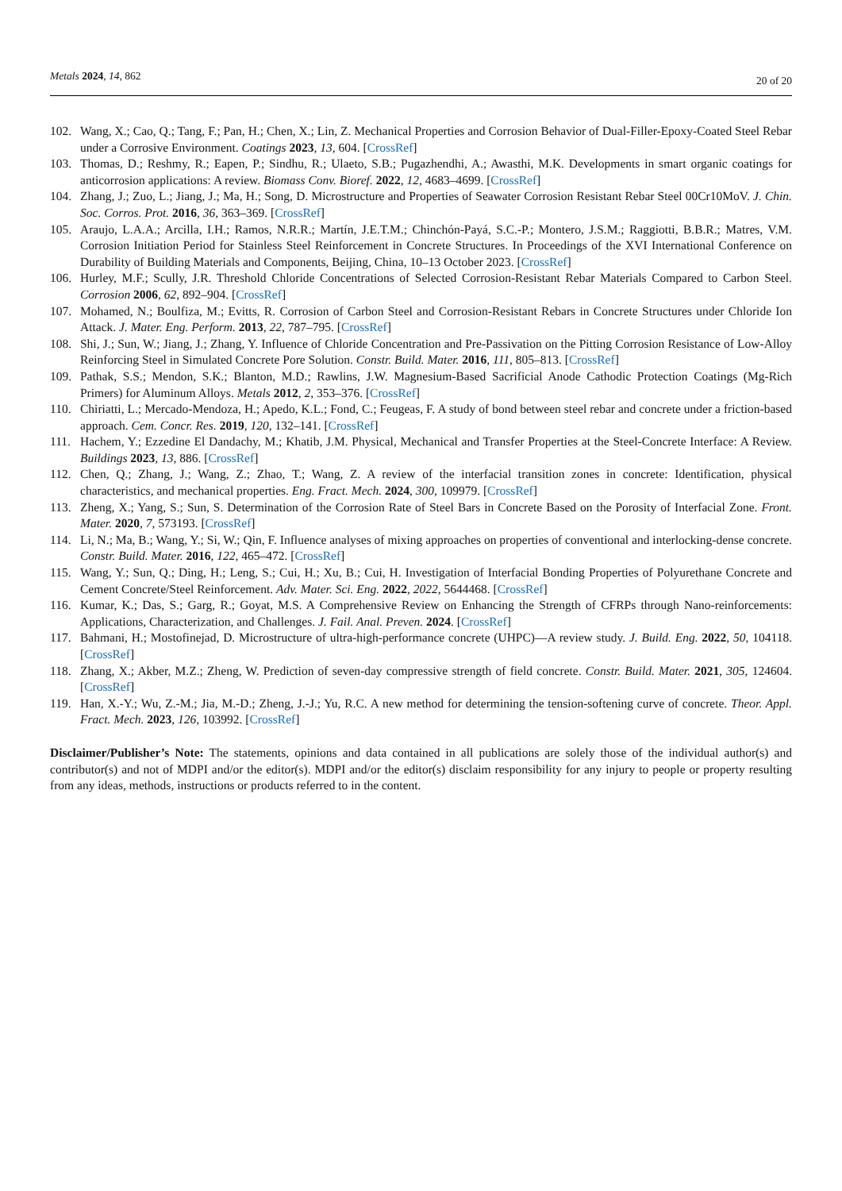Metals 2024, 14, 862
20 of 20
102. Wang, X.; Cao, Q.; Tang, F.; Pan, H.; Chen, X.; Lin, Z. Mechanical Properties and Corrosion Behavior of Dual-Filler-Epoxy-Coated Steel Rebar under a Corrosive Environment. Coatings 2023, 13, 604. [CrossRef]
103. Thomas, D.; Reshmy, R.; Eapen, P.; Sindhu, R.; Ulaeto, S.B.; Pugazhendhi, A.; Awasthi, M.K. Developments in smart organic coatings for anticorrosion applications: A review. Biomass Conv. Bioref. 2022, 12, 4683–4699. [CrossRef]
104. Zhang, J.; Zuo, L.; Jiang, J.; Ma, H.; Song, D. Microstructure and Properties of Seawater Corrosion Resistant Rebar Steel 00Cr10MoV. J. Chin. Soc. Corros. Prot. 2016, 36, 363–369. [CrossRef]
105. Araujo, L.A.A.; Arcilla, I.H.; Ramos, N.R.R.; Martín, J.E.T.M.; Chinchón-Payá, S.C.-P.; Montero, J.S.M.; Raggiotti, B.B.R.; Matres, V.M. Corrosion Initiation Period for Stainless Steel Reinforcement in Concrete Structures. In Proceedings of the XVI International Conference on Durability of Building Materials and Components, Beijing, China, 10–13 October 2023. [CrossRef]
106. Hurley, M.F.; Scully, J.R. Threshold Chloride Concentrations of Selected Corrosion-Resistant Rebar Materials Compared to Carbon Steel. Corrosion 2006, 62, 892–904. [CrossRef]
107. Mohamed, N.; Boulfiza, M.; Evitts, R. Corrosion of Carbon Steel and Corrosion-Resistant Rebars in Concrete Structures under Chloride Ion Attack. J. Mater. Eng. Perform. 2013, 22, 787–795. [CrossRef]
108. Shi, J.; Sun, W.; Jiang, J.; Zhang, Y. Influence of Chloride Concentration and Pre-Passivation on the Pitting Corrosion Resistance of Low-Alloy Reinforcing Steel in Simulated Concrete Pore Solution. Constr. Build. Mater. 2016, 111, 805–813. [CrossRef]
109. Pathak, S.S.; Mendon, S.K.; Blanton, M.D.; Rawlins, J.W. Magnesium-Based Sacrificial Anode Cathodic Protection Coatings (Mg-Rich Primers) for Aluminum Alloys. Metals 2012, 2, 353–376. [CrossRef]
110. Chiriatti, L.; Mercado-Mendoza, H.; Apedo, K.L.; Fond, C.; Feugeas, F. A study of bond between steel rebar and concrete under a friction-based approach. Cem. Concr. Res. 2019, 120, 132–141. [CrossRef]
111. Hachem, Y.; Ezzedine El Dandachy, M.; Khatib, J.M. Physical, Mechanical and Transfer Properties at the Steel-Concrete Interface: A Review. Buildings 2023, 13, 886. [CrossRef]
112. Chen, Q.; Zhang, J.; Wang, Z.; Zhao, T.; Wang, Z. A review of the interfacial transition zones in concrete: Identification, physical characteristics, and mechanical properties. Eng. Fract. Mech. 2024, 300, 109979. [CrossRef]
113. Zheng, X.; Yang, S.; Sun, S. Determination of the Corrosion Rate of Steel Bars in Concrete Based on the Porosity of Interfacial Zone. Front. Mater. 2020, 7, 573193. [CrossRef]
114. Li, N.; Ma, B.; Wang, Y.; Si, W.; Qin, F. Influence analyses of mixing approaches on properties of conventional and interlocking-dense concrete. Constr. Build. Mater. 2016, 122, 465–472. [CrossRef]
115. Wang, Y.; Sun, Q.; Ding, H.; Leng, S.; Cui, H.; Xu, B.; Cui, H. Investigation of Interfacial Bonding Properties of Polyurethane Concrete and Cement Concrete/Steel Reinforcement. Adv. Mater. Sci. Eng. 2022, 2022, 5644468. [CrossRef]
116. Kumar, K.; Das, S.; Garg, R.; Goyat, M.S. A Comprehensive Review on Enhancing the Strength of CFRPs through Nano-reinforcements: Applications, Characterization, and Challenges. J. Fail. Anal. Preven. 2024. [CrossRef]
117. Bahmani, H.; Mostofinejad, D. Microstructure of ultra-high-performance concrete (UHPC)—A review study. J. Build. Eng. 2022, 50, 104118. [CrossRef]
118. Zhang, X.; Akber, M.Z.; Zheng, W. Prediction of seven-day compressive strength of field concrete. Constr. Build. Mater. 2021, 305, 124604. [CrossRef]
119. Han, X.-Y.; Wu, Z.-M.; Jia, M.-D.; Zheng, J.-J.; Yu, R.C. A new method for determining the tension-softening curve of concrete. Theor. Appl. Fract. Mech. 2023, 126, 103992. [CrossRef]
Disclaimer/Publisher’s Note: The statements, opinions and data contained in all publications are solely those of the individual author(s) and contributor(s) and not of MDPI and/or the editor(s). MDPI and/or the editor(s) disclaim responsibility for any injury to people or property resulting from any ideas, methods, instructions or products referred to in the content.